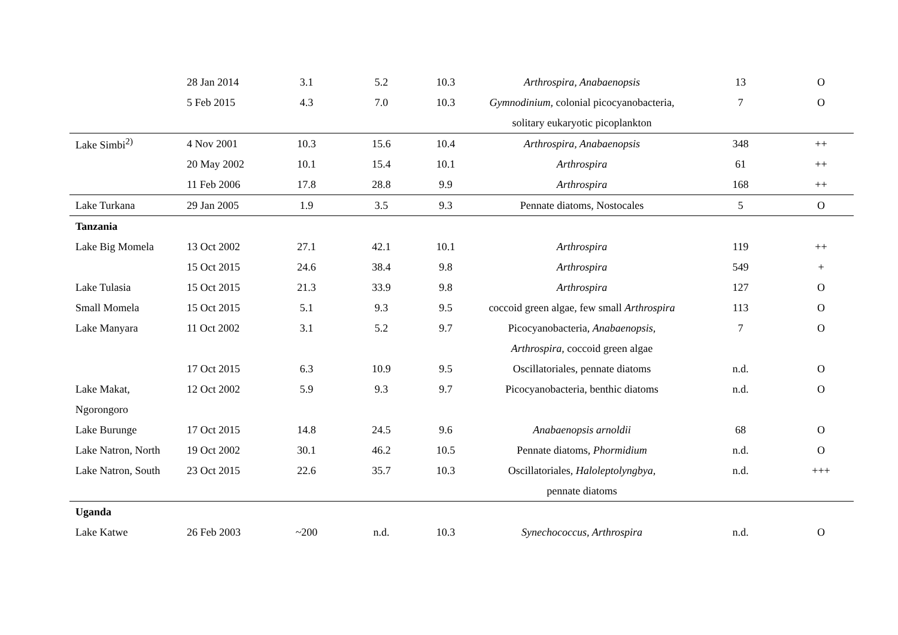| | 28 Jan 2014 | 3.1 | 5.2 | 10.3 | Arthrospira, Anabaenopsis | 13 | O |
| | 5 Feb 2015 | 4.3 | 7.0 | 10.3 | Gymnodinium , colonial picocyanobacteria, | 7 | O |
| | | | | | solitary eukaryotic picoplankton | | |
| Lake Simbi<sup>2)</sup> | 4 Nov 2001 | 10.3 | 15.6 | 10.4 | Arthrospira, Anabaenopsis | 348 | ++ |
| | 20 May 2002 | 10.1 | 15.4 | 10.1 | Arthrospira | 61 | ++ |
| | 11 Feb 2006 | 17.8 | 28.8 | 9.9 | Arthrospira | 168 | ++ |
| Lake Turkana | 29 Jan 2005 | 1.9 | 3.5 | 9.3 | Pennate diatoms, Nostocales | 5 | O |
| Tanzania | | | | | | | |
| Lake Big Momela | 13 Oct 2002 | 27.1 | 42.1 | 10.1 | Arthrospira | 119 | ++ |
| | 15 Oct 2015 | 24.6 | 38.4 | 9.8 | Arthrospira | 549 | + |
| Lake Tulasia | 15 Oct 2015 | 21.3 | 33.9 | 9.8 | Arthrospira | 127 | O |
| Small Momela | 15 Oct 2015 | 5.1 | 9.3 | 9.5 | coccoid green algae, few small Arthrospira | 113 | O |
| Lake Manyara | 11 Oct 2002 | 3.1 | 5.2 | 9.7 | Picocyanobacteria, Anabaenopsis , | 7 | O |
| | | | | | Arthrospira , coccoid green algae | | |
| | 17 Oct 2015 | 6.3 | 10.9 | 9.5 | Oscillatoriales, pennate diatoms | n.d. | O |
| Lake Makat, | 12 Oct 2002 | 5.9 | 9.3 | 9.7 | Picocyanobacteria, benthic diatoms | n.d. | O |
| Ngorongoro | | | | | | | |
| Lake Burunge | 17 Oct 2015 | 14.8 | 24.5 | 9.6 | Anabaenopsis arnoldii | 68 | O |
| Lake Natron, North | 19 Oct 2002 | 30.1 | 46.2 | 10.5 | Pennate diatoms, Phormidium | n.d. | O |
| Lake Natron, South | 23 Oct 2015 | 22.6 | 35.7 | 10.3 | Oscillatoriales, Haloleptolyngbya , | n.d. | +++ |
| | | | | | pennate diatoms | | |
| Uganda | | | | | | | |
| Lake Katwe | 26 Feb 2003 | ~200 | n.d. | 10.3 | Synechococcus, Arthrospira | n.d. | O |